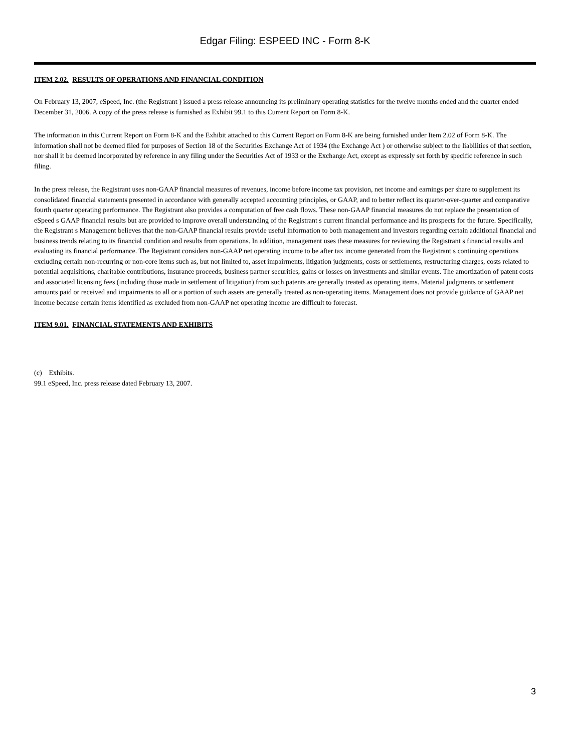Edgar Filing: ESPEED INC - Form 8-K
ITEM 2.02. RESULTS OF OPERATIONS AND FINANCIAL CONDITION
On February 13, 2007, eSpeed, Inc. (the Registrant ) issued a press release announcing its preliminary operating statistics for the twelve months ended and the quarter ended December 31, 2006. A copy of the press release is furnished as Exhibit 99.1 to this Current Report on Form 8-K.
The information in this Current Report on Form 8-K and the Exhibit attached to this Current Report on Form 8-K are being furnished under Item 2.02 of Form 8-K. The information shall not be deemed filed for purposes of Section 18 of the Securities Exchange Act of 1934 (the Exchange Act ) or otherwise subject to the liabilities of that section, nor shall it be deemed incorporated by reference in any filing under the Securities Act of 1933 or the Exchange Act, except as expressly set forth by specific reference in such filing.
In the press release, the Registrant uses non-GAAP financial measures of revenues, income before income tax provision, net income and earnings per share to supplement its consolidated financial statements presented in accordance with generally accepted accounting principles, or GAAP, and to better reflect its quarter-over-quarter and comparative fourth quarter operating performance. The Registrant also provides a computation of free cash flows. These non-GAAP financial measures do not replace the presentation of eSpeed s GAAP financial results but are provided to improve overall understanding of the Registrant s current financial performance and its prospects for the future. Specifically, the Registrant s Management believes that the non-GAAP financial results provide useful information to both management and investors regarding certain additional financial and business trends relating to its financial condition and results from operations. In addition, management uses these measures for reviewing the Registrant s financial results and evaluating its financial performance. The Registrant considers non-GAAP net operating income to be after tax income generated from the Registrant s continuing operations excluding certain non-recurring or non-core items such as, but not limited to, asset impairments, litigation judgments, costs or settlements, restructuring charges, costs related to potential acquisitions, charitable contributions, insurance proceeds, business partner securities, gains or losses on investments and similar events. The amortization of patent costs and associated licensing fees (including those made in settlement of litigation) from such patents are generally treated as operating items. Material judgments or settlement amounts paid or received and impairments to all or a portion of such assets are generally treated as non-operating items. Management does not provide guidance of GAAP net income because certain items identified as excluded from non-GAAP net operating income are difficult to forecast.
ITEM 9.01. FINANCIAL STATEMENTS AND EXHIBITS
(c) Exhibits.
99.1 eSpeed, Inc. press release dated February 13, 2007.
3